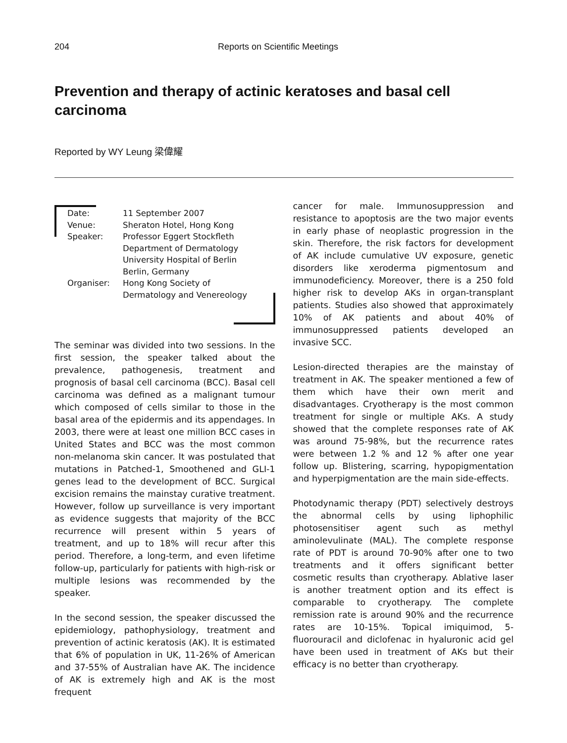204 Reports on Scientific Meetings
Prevention and therapy of actinic keratoses and basal cell carcinoma
Reported by WY Leung 梁偉耀
| Date: | 11 September 2007 |
| Venue: | Sheraton Hotel, Hong Kong |
| Speaker: | Professor Eggert Stockfleth Department of Dermatology University Hospital of Berlin Berlin, Germany |
| Organiser: | Hong Kong Society of Dermatology and Venereology |
The seminar was divided into two sessions. In the first session, the speaker talked about the prevalence, pathogenesis, treatment and prognosis of basal cell carcinoma (BCC). Basal cell carcinoma was defined as a malignant tumour which composed of cells similar to those in the basal area of the epidermis and its appendages. In 2003, there were at least one million BCC cases in United States and BCC was the most common non-melanoma skin cancer. It was postulated that mutations in Patched-1, Smoothened and GLI-1 genes lead to the development of BCC. Surgical excision remains the mainstay curative treatment. However, follow up surveillance is very important as evidence suggests that majority of the BCC recurrence will present within 5 years of treatment, and up to 18% will recur after this period. Therefore, a long-term, and even lifetime follow-up, particularly for patients with high-risk or multiple lesions was recommended by the speaker.
In the second session, the speaker discussed the epidemiology, pathophysiology, treatment and prevention of actinic keratosis (AK). It is estimated that 6% of population in UK, 11-26% of American and 37-55% of Australian have AK. The incidence of AK is extremely high and AK is the most frequent
cancer for male. Immunosuppression and resistance to apoptosis are the two major events in early phase of neoplastic progression in the skin. Therefore, the risk factors for development of AK include cumulative UV exposure, genetic disorders like xeroderma pigmentosum and immunodeficiency. Moreover, there is a 250 fold higher risk to develop AKs in organ-transplant patients. Studies also showed that approximately 10% of AK patients and about 40% of immunosuppressed patients developed an invasive SCC.
Lesion-directed therapies are the mainstay of treatment in AK. The speaker mentioned a few of them which have their own merit and disadvantages. Cryotherapy is the most common treatment for single or multiple AKs. A study showed that the complete responses rate of AK was around 75-98%, but the recurrence rates were between 1.2 % and 12 % after one year follow up. Blistering, scarring, hypopigmentation and hyperpigmentation are the main side-effects.
Photodynamic therapy (PDT) selectively destroys the abnormal cells by using liphophilic photosensitiser agent such as methyl aminolevulinate (MAL). The complete response rate of PDT is around 70-90% after one to two treatments and it offers significant better cosmetic results than cryotherapy. Ablative laser is another treatment option and its effect is comparable to cryotherapy. The complete remission rate is around 90% and the recurrence rates are 10-15%. Topical imiquimod, 5-fluorouracil and diclofenac in hyaluronic acid gel have been used in treatment of AKs but their efficacy is no better than cryotherapy.